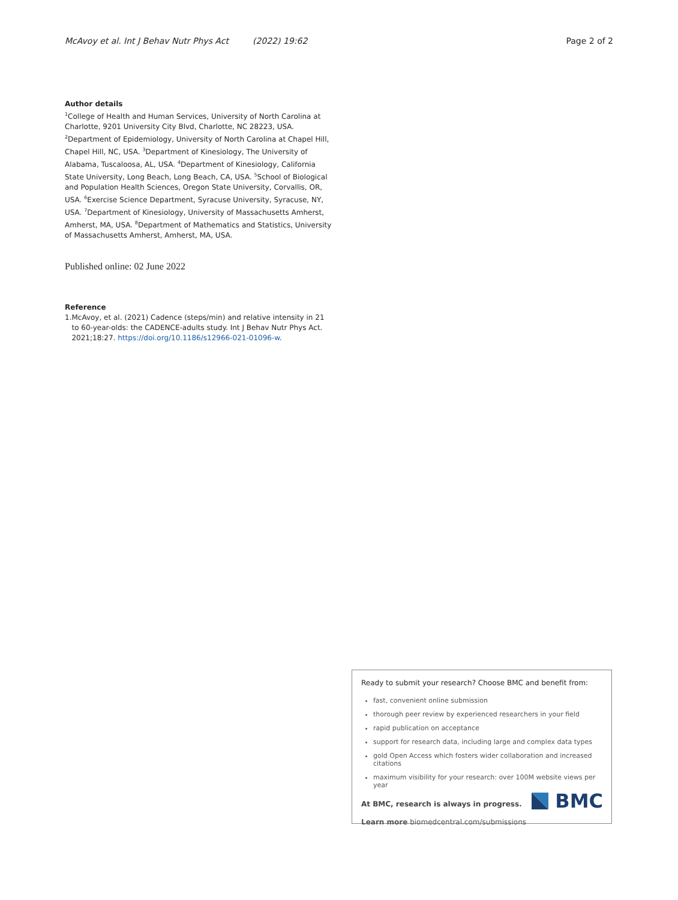McAvoy et al. Int J Behav Nutr Phys Act (2022) 19:62 Page 2 of 2
Author details
<sup>1</sup> College of Health and Human Services, University of North Carolina at Charlotte, 9201 University City Blvd, Charlotte, NC 28223, USA. <sup>2</sup>Department of Epidemiology, University of North Carolina at Chapel Hill, Chapel Hill, NC, USA. <sup>3</sup>Department of Kinesiology, The University of Alabama, Tuscaloosa, AL, USA. <sup>4</sup>Department of Kinesiology, California State University, Long Beach, Long Beach, CA, USA. <sup>5</sup>School of Biological and Population Health Sciences, Oregon State University, Corvallis, OR, USA. <sup>6</sup>Exercise Science Department, Syracuse University, Syracuse, NY, USA. <sup>7</sup>Department of Kinesiology, University of Massachusetts Amherst, Amherst, MA, USA. <sup>8</sup>Department of Mathematics and Statistics, University of Massachusetts Amherst, Amherst, MA, USA.
Published online: 02 June 2022
Reference
1. McAvoy, et al. (2021) Cadence (steps/min) and relative intensity in 21 to 60-year-olds: the CADENCE-adults study. Int J Behav Nutr Phys Act. 2021;18:27. https://doi.org/10.1186/s12966-021-01096-w.
Ready to submit your research? Choose BMC and benefit from:
fast, convenient online submission
thorough peer review by experienced researchers in your field
rapid publication on acceptance
support for research data, including large and complex data types
gold Open Access which fosters wider collaboration and increased citations
maximum visibility for your research: over 100M website views per year
At BMC, research is always in progress.
Learn more biomedcentral.com/submissions
BMC